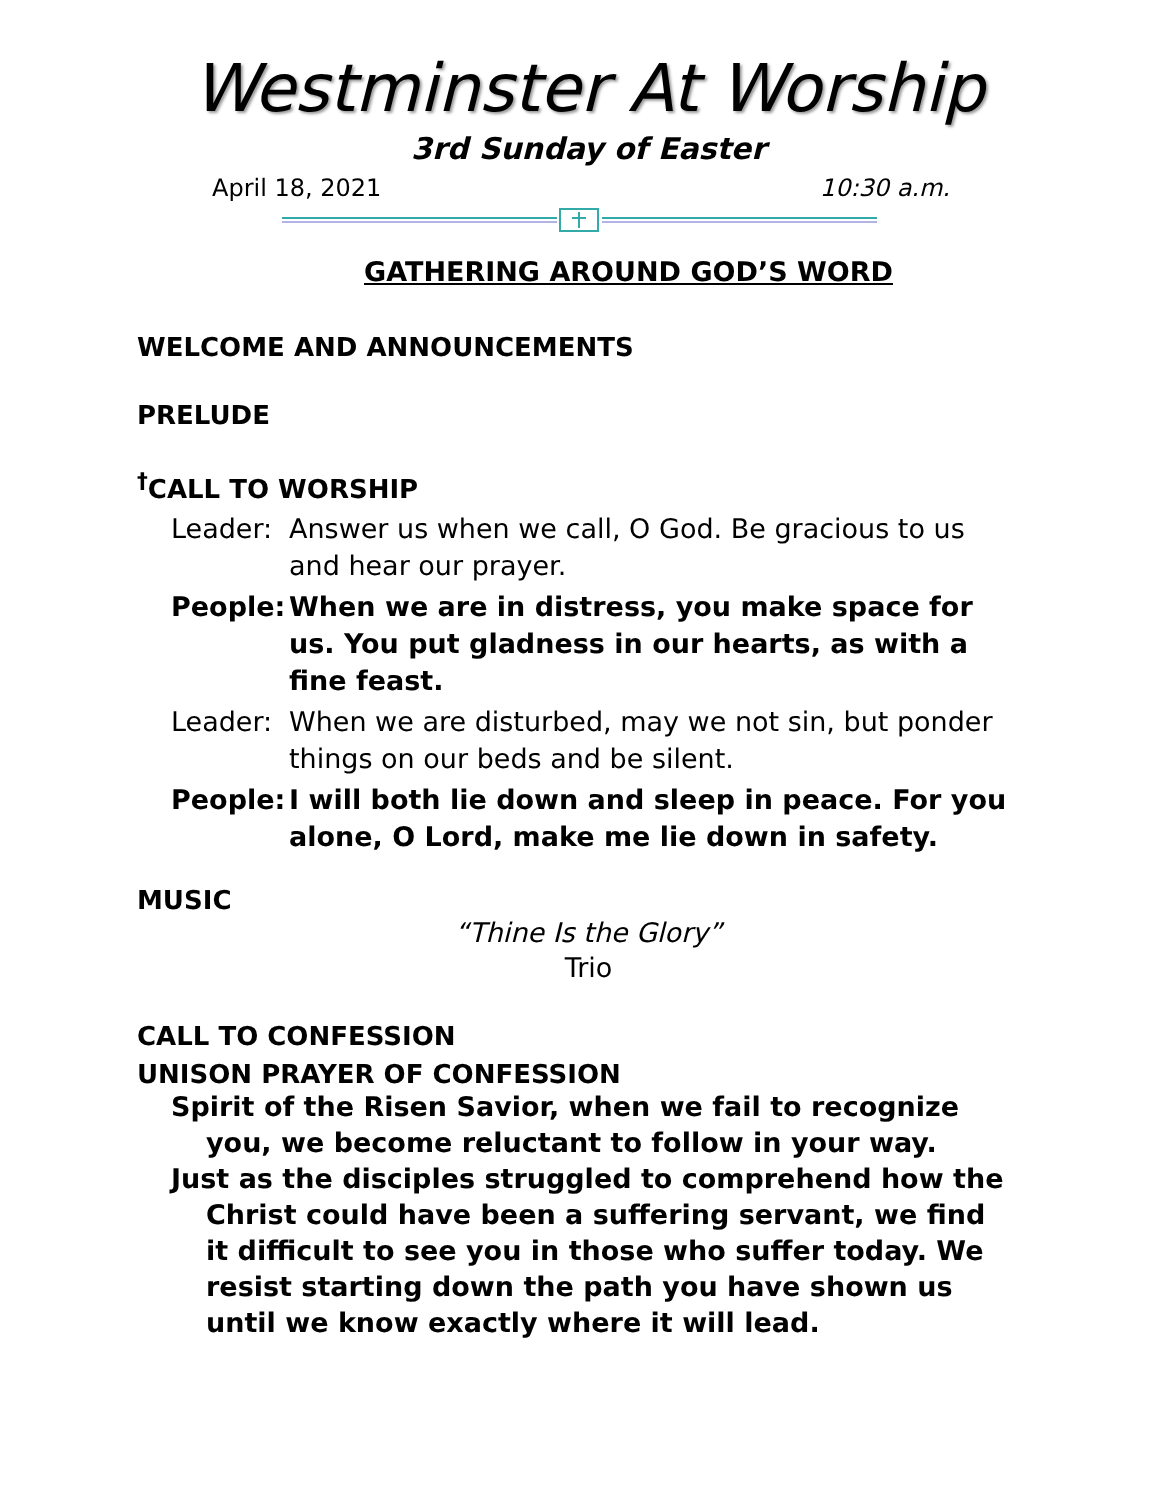Westminster At Worship
3rd Sunday of Easter
April 18, 2021 10:30 a.m.
GATHERING AROUND GOD’S WORD
WELCOME AND ANNOUNCEMENTS
PRELUDE
<sup>†</sup> CALL TO WORSHIP
Leader: Answer us when we call, O God. Be gracious to us and hear our prayer.
People: When we are in distress, you make space for us. You put gladness in our hearts, as with a fine feast.
Leader: When we are disturbed, may we not sin, but ponder things on our beds and be silent.
People: I will both lie down and sleep in peace. For you alone, O Lord, make me lie down in safety.
MUSIC
“Thine Is the Glory”
Trio
CALL TO CONFESSION
UNISON PRAYER OF CONFESSION
Spirit of the Risen Savior, when we fail to recognize you, we become reluctant to follow in your way.
Just as the disciples struggled to comprehend how the Christ could have been a suffering servant, we find it difficult to see you in those who suffer today. We resist starting down the path you have shown us until we know exactly where it will lead.